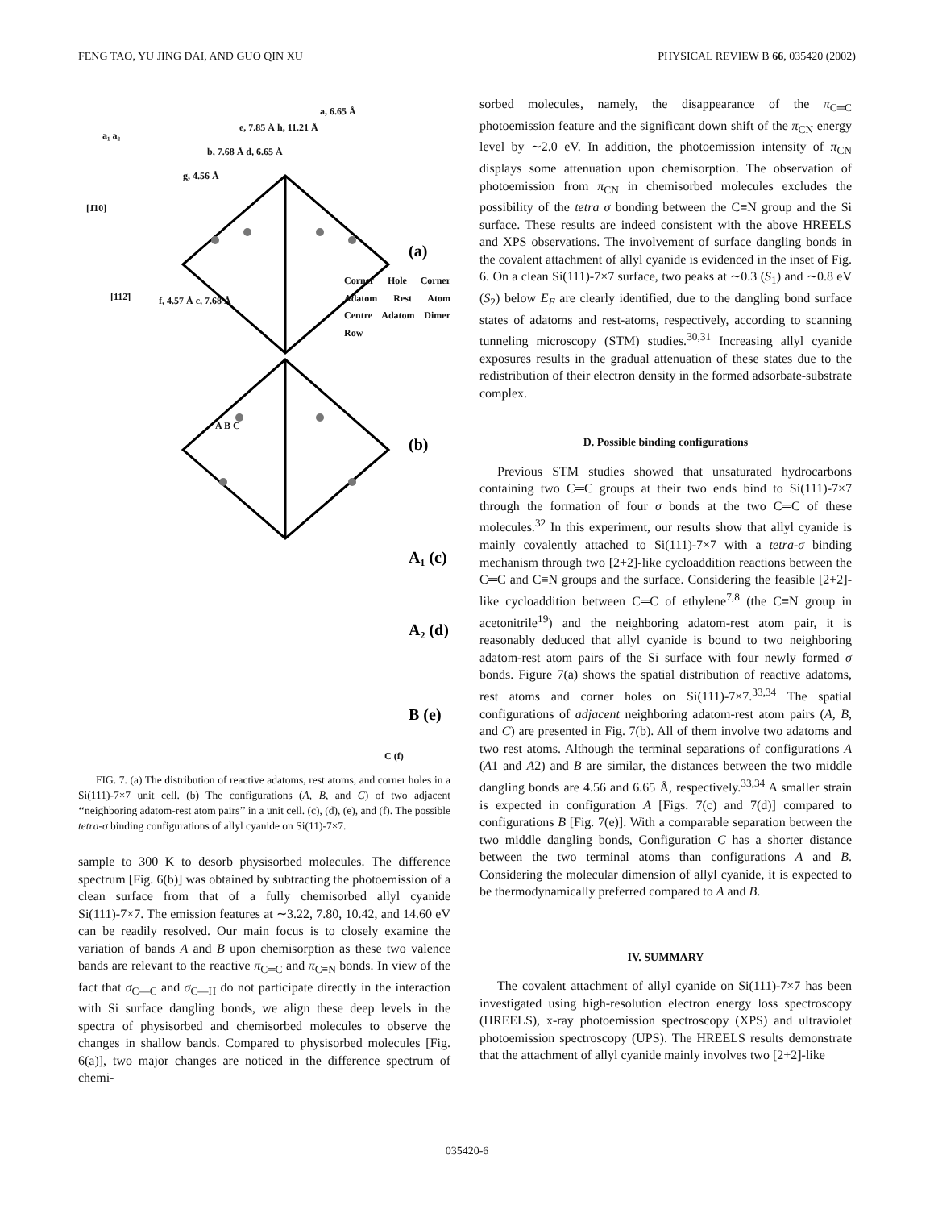FENG TAO, YU JING DAI, AND GUO QIN XU PHYSICAL REVIEW B 66, 035420 (2002)
(a)
(b)
A₁ (c)
A₂ (d)
B (e)
a₁ a₂
[1̄10]
[112̄]
a, 6.65 Å
e, 7.85 Å h, 11.21 Å
b, 7.68 Å d, 6.65 Å
g, 4.56 Å
f, 4.57 Å c, 7.68 Å
Corner Hole Corner Adatom Rest Atom Centre Adatom Dimer Row
A B C
C (f)
FIG. 7. (a) The distribution of reactive adatoms, rest atoms, and corner holes in a Si(111)-7×7 unit cell. (b) The configurations (A, B, and C) of two adjacent ‘‘neighboring adatom-rest atom pairs’’ in a unit cell. (c), (d), (e), and (f). The possible tetra-σ binding configurations of allyl cyanide on Si(11)-7×7.
sample to 300 K to desorb physisorbed molecules. The difference spectrum [Fig. 6(b)] was obtained by subtracting the photoemission of a clean surface from that of a fully chemisorbed allyl cyanide Si(111)-7×7. The emission features at ∼3.22, 7.80, 10.42, and 14.60 eV can be readily resolved. Our main focus is to closely examine the variation of bands A and B upon chemisorption as these two valence bands are relevant to the reactive π<sub>C═C</sub> and π<sub>C≡N</sub> bonds. In view of the fact that σ<sub>C—C</sub> and σ<sub>C—H</sub> do not participate directly in the interaction with Si surface dangling bonds, we align these deep levels in the spectra of physisorbed and chemisorbed molecules to observe the changes in shallow bands. Compared to physisorbed molecules [Fig. 6(a)], two major changes are noticed in the difference spectrum of chemi-
sorbed molecules, namely, the disappearance of the π<sub>C═C</sub> photoemission feature and the significant down shift of the π<sub>CN</sub> energy level by ∼2.0 eV. In addition, the photoemission intensity of π<sub>CN</sub> displays some attenuation upon chemisorption. The observation of photoemission from π<sub>CN</sub> in chemisorbed molecules excludes the possibility of the tetra σ bonding between the C≡N group and the Si surface. These results are indeed consistent with the above HREELS and XPS observations. The involvement of surface dangling bonds in the covalent attachment of allyl cyanide is evidenced in the inset of Fig. 6. On a clean Si(111)-7×7 surface, two peaks at ∼0.3 (S<sub>1</sub>) and ∼0.8 eV (S<sub>2</sub>) below E<sub>F</sub> are clearly identified, due to the dangling bond surface states of adatoms and rest-atoms, respectively, according to scanning tunneling microscopy (STM) studies.<sup>30,31</sup> Increasing allyl cyanide exposures results in the gradual attenuation of these states due to the redistribution of their electron density in the formed adsorbate-substrate complex.
D. Possible binding configurations
Previous STM studies showed that unsaturated hydrocarbons containing two C═C groups at their two ends bind to Si(111)-7×7 through the formation of four σ bonds at the two C═C of these molecules.<sup>32</sup> In this experiment, our results show that allyl cyanide is mainly covalently attached to Si(111)-7×7 with a tetra-σ binding mechanism through two [2+2]-like cycloaddition reactions between the C═C and C≡N groups and the surface. Considering the feasible [2+2]-like cycloaddition between C═C of ethylene<sup>7,8</sup> (the C≡N group in acetonitrile<sup>19</sup>) and the neighboring adatom-rest atom pair, it is reasonably deduced that allyl cyanide is bound to two neighboring adatom-rest atom pairs of the Si surface with four newly formed σ bonds. Figure 7(a) shows the spatial distribution of reactive adatoms, rest atoms and corner holes on Si(111)-7×7.<sup>33,34</sup> The spatial configurations of adjacent neighboring adatom-rest atom pairs (A, B, and C) are presented in Fig. 7(b). All of them involve two adatoms and two rest atoms. Although the terminal separations of configurations A (A1 and A2) and B are similar, the distances between the two middle dangling bonds are 4.56 and 6.65 Å, respectively.<sup>33,34</sup> A smaller strain is expected in configuration A [Figs. 7(c) and 7(d)] compared to configurations B [Fig. 7(e)]. With a comparable separation between the two middle dangling bonds, Configuration C has a shorter distance between the two terminal atoms than configurations A and B. Considering the molecular dimension of allyl cyanide, it is expected to be thermodynamically preferred compared to A and B.
IV. SUMMARY
The covalent attachment of allyl cyanide on Si(111)-7×7 has been investigated using high-resolution electron energy loss spectroscopy (HREELS), x-ray photoemission spectroscopy (XPS) and ultraviolet photoemission spectroscopy (UPS). The HREELS results demonstrate that the attachment of allyl cyanide mainly involves two [2+2]-like
035420-6